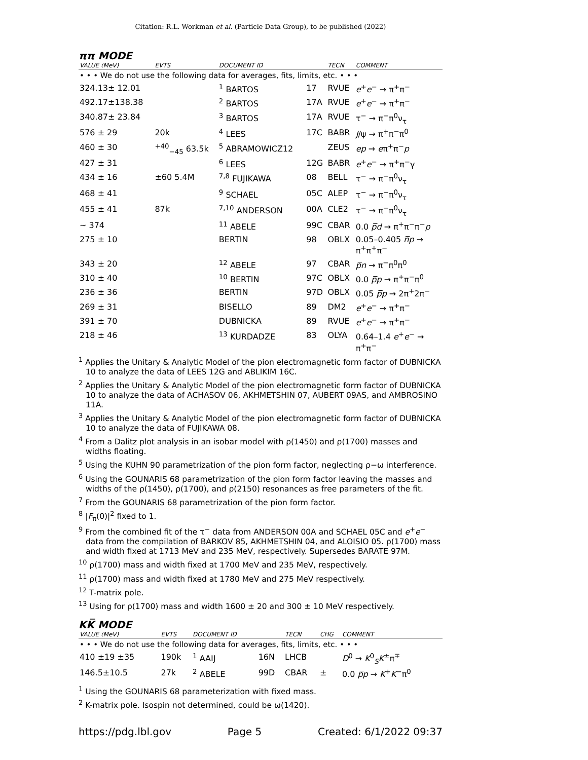Citation: R.L. Workman et al. (Particle Data Group), to be published (2022)
ππ MODE
| VALUE (MeV) | EVTS | DOCUMENT ID | | TECN | COMMENT |
| --- | --- | --- | --- | --- | --- |
| • • • We do not use the following data for averages, fits, limits, etc. • • • | | | | | |
| 324.13± 12.01 | | <sup>1</sup> BARTOS | 17 | RVUE | e<sup>+</sup> e<sup>−</sup> → π<sup>+</sup>π<sup>−</sup> |
| 492.17±138.38 | | <sup>2</sup> BARTOS | 17A | RVUE | e<sup>+</sup> e<sup>−</sup> → π<sup>+</sup>π<sup>−</sup> |
| 340.87± 23.84 | | <sup>3</sup> BARTOS | 17A | RVUE | τ<sup>−</sup> → π<sup>−</sup>π<sup>0</sup>ν<sub>τ</sub> |
| 576 ± 29 | 20k | <sup>4</sup> LEES | 17C | BABR | J /ψ → π<sup>+</sup>π<sup>−</sup>π<sup>0</sup> |
| 460 ± 30 | <sup>+40</sup><sub>−45</sub> 63.5k | <sup>5</sup> ABRAMOWICZ12 | | ZEUS | ep → e π<sup>+</sup>π<sup>−</sup> p |
| 427 ± 31 | | <sup>6</sup> LEES | 12G | BABR | e<sup>+</sup> e<sup>−</sup> → π<sup>+</sup>π<sup>−</sup>γ |
| 434 ± 16 | ±60 5.4M | <sup>7,8</sup> FUJIKAWA | 08 | BELL | τ<sup>−</sup> → π<sup>−</sup>π<sup>0</sup>ν<sub>τ</sub> |
| 468 ± 41 | | <sup>9</sup> SCHAEL | 05C | ALEP | τ<sup>−</sup> → π<sup>−</sup>π<sup>0</sup>ν<sub>τ</sub> |
| 455 ± 41 | 87k | <sup>7,10</sup> ANDERSON | 00A | CLE2 | τ<sup>−</sup> → π<sup>−</sup>π<sup>0</sup>ν<sub>τ</sub> |
| ∼ 374 | | <sup>11</sup> ABELE | 99C | CBAR | 0.0 p̅d → π<sup>+</sup>π<sup>−</sup>π<sup>−</sup> p |
| 275 ± 10 | | BERTIN | 98 | OBLX | 0.05–0.405 n̅p → π<sup>+</sup>π<sup>+</sup>π<sup>−</sup> |
| 343 ± 20 | | <sup>12</sup> ABELE | 97 | CBAR | p̅n → π<sup>−</sup>π<sup>0</sup>π<sup>0</sup> |
| 310 ± 40 | | <sup>10</sup> BERTIN | 97C | OBLX | 0.0 p̅p → π<sup>+</sup>π<sup>−</sup>π<sup>0</sup> |
| 236 ± 36 | | BERTIN | 97D | OBLX | 0.05 p̅p → 2π<sup>+</sup>2π<sup>−</sup> |
| 269 ± 31 | | BISELLO | 89 | DM2 | e<sup>+</sup> e<sup>−</sup> → π<sup>+</sup>π<sup>−</sup> |
| 391 ± 70 | | DUBNICKA | 89 | RVUE | e<sup>+</sup> e<sup>−</sup> → π<sup>+</sup>π<sup>−</sup> |
| 218 ± 46 | | <sup>13</sup> KURDADZE | 83 | OLYA | 0.64–1.4 e<sup>+</sup> e<sup>−</sup> → π<sup>+</sup>π<sup>−</sup> |
<sup>1</sup> Applies the Unitary & Analytic Model of the pion electromagnetic form factor of DUBNICKA 10 to analyze the data of LEES 12G and ABLIKIM 16C.
<sup>2</sup> Applies the Unitary & Analytic Model of the pion electromagnetic form factor of DUBNICKA 10 to analyze the data of ACHASOV 06, AKHMETSHIN 07, AUBERT 09AS, and AMBROSINO 11A.
<sup>3</sup> Applies the Unitary & Analytic Model of the pion electromagnetic form factor of DUBNICKA 10 to analyze the data of FUJIKAWA 08.
<sup>4</sup> From a Dalitz plot analysis in an isobar model with ρ(1450) and ρ(1700) masses and widths floating.
<sup>5</sup> Using the KUHN 90 parametrization of the pion form factor, neglecting ρ−ω interference.
<sup>6</sup> Using the GOUNARIS 68 parametrization of the pion form factor leaving the masses and widths of the ρ(1450), ρ(1700), and ρ(2150) resonances as free parameters of the fit.
<sup>7</sup> From the GOUNARIS 68 parametrization of the pion form factor.
<sup>8</sup> |F<sub>π</sub>(0)|<sup>2</sup> fixed to 1.
<sup>9</sup> From the combined fit of the τ<sup>−</sup> data from ANDERSON 00A and SCHAEL 05C and e<sup>+</sup>e<sup>−</sup> data from the compilation of BARKOV 85, AKHMETSHIN 04, and ALOISIO 05. ρ(1700) mass and width fixed at 1713 MeV and 235 MeV, respectively. Supersedes BARATE 97M.
<sup>10</sup> ρ(1700) mass and width fixed at 1700 MeV and 235 MeV, respectively.
<sup>11</sup> ρ(1700) mass and width fixed at 1780 MeV and 275 MeV respectively.
<sup>12</sup> T-matrix pole.
<sup>13</sup> Using for ρ(1700) mass and width 1600 ± 20 and 300 ± 10 MeV respectively.
KK̅ MODE
| VALUE (MeV) | EVTS | DOCUMENT ID | | TECN | CHG | COMMENT |
| --- | --- | --- | --- | --- | --- | --- |
| • • • We do not use the following data for averages, fits, limits, etc. • • • | | | | | | |
| 410 ±19 ±35 | 190k | <sup>1</sup> AAIJ | 16N | LHCB | | D<sup>0</sup> → K<sup>0</sup><sub>S</sub> K<sup>±</sup>π<sup>∓</sup> |
| 146.5±10.5 | 27k | <sup>2</sup> ABELE | 99D | CBAR | ± | 0.0 p̅p → K<sup>+</sup> K<sup>−</sup>π<sup>0</sup> |
<sup>1</sup> Using the GOUNARIS 68 parameterization with fixed mass.
<sup>2</sup> K-matrix pole. Isospin not determined, could be ω(1420).
https://pdg.lbl.gov Page 5 Created: 6/1/2022 09:37